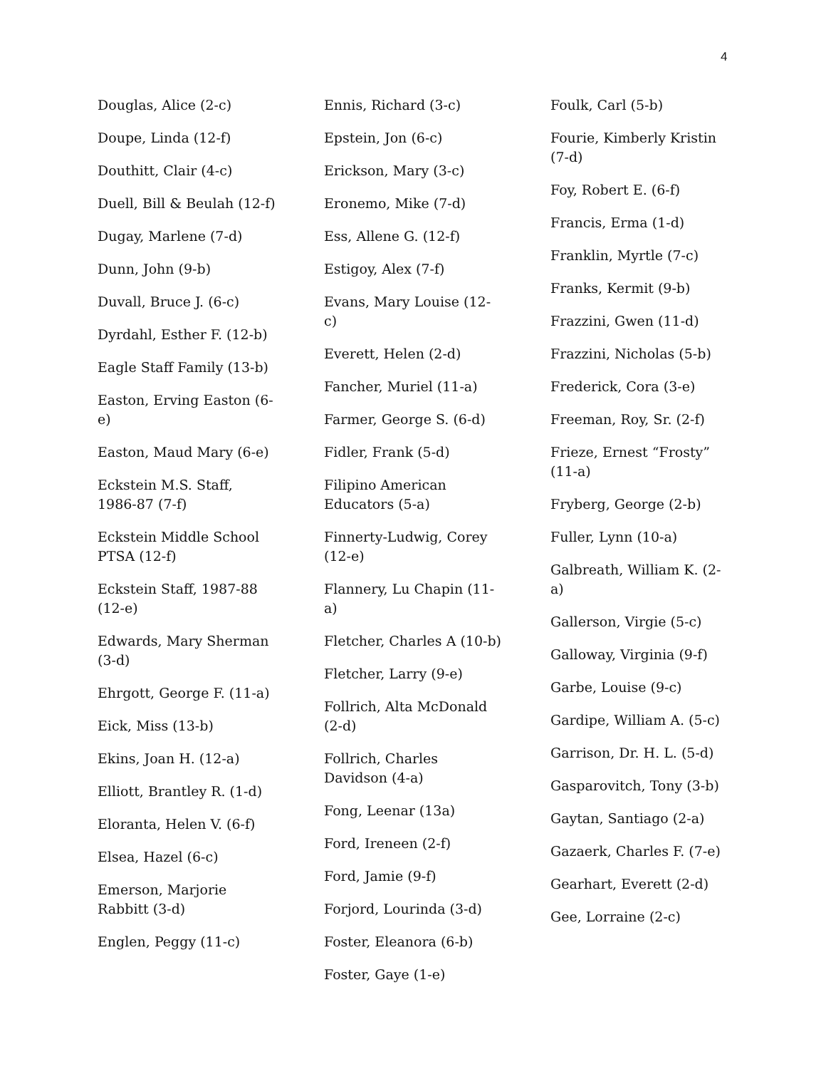4
Douglas, Alice (2-c)
Doupe, Linda (12-f)
Douthitt, Clair (4-c)
Duell, Bill & Beulah (12-f)
Dugay, Marlene (7-d)
Dunn, John (9-b)
Duvall, Bruce J. (6-c)
Dyrdahl, Esther F. (12-b)
Eagle Staff Family (13-b)
Easton, Erving Easton (6-e)
Easton, Maud Mary (6-e)
Eckstein M.S. Staff, 1986-87 (7-f)
Eckstein Middle School PTSA (12-f)
Eckstein Staff, 1987-88 (12-e)
Edwards, Mary Sherman (3-d)
Ehrgott, George F. (11-a)
Eick, Miss (13-b)
Ekins, Joan H. (12-a)
Elliott, Brantley R. (1-d)
Eloranta, Helen V. (6-f)
Elsea, Hazel (6-c)
Emerson, Marjorie Rabbitt (3-d)
Englen, Peggy (11-c)
Ennis, Richard (3-c)
Epstein, Jon (6-c)
Erickson, Mary (3-c)
Eronemo, Mike (7-d)
Ess, Allene G. (12-f)
Estigoy, Alex (7-f)
Evans, Mary Louise (12-c)
Everett, Helen (2-d)
Fancher, Muriel (11-a)
Farmer, George S. (6-d)
Fidler, Frank (5-d)
Filipino American Educators (5-a)
Finnerty-Ludwig, Corey (12-e)
Flannery, Lu Chapin (11-a)
Fletcher, Charles A (10-b)
Fletcher, Larry (9-e)
Follrich, Alta McDonald (2-d)
Follrich, Charles Davidson (4-a)
Fong, Leenar (13a)
Ford, Ireneen (2-f)
Ford, Jamie (9-f)
Forjord, Lourinda (3-d)
Foster, Eleanora (6-b)
Foster, Gaye (1-e)
Foulk, Carl (5-b)
Fourie, Kimberly Kristin (7-d)
Foy, Robert E. (6-f)
Francis, Erma (1-d)
Franklin, Myrtle (7-c)
Franks, Kermit (9-b)
Frazzini, Gwen (11-d)
Frazzini, Nicholas (5-b)
Frederick, Cora (3-e)
Freeman, Roy, Sr. (2-f)
Frieze, Ernest “Frosty” (11-a)
Fryberg, George (2-b)
Fuller, Lynn (10-a)
Galbreath, William K. (2-a)
Gallerson, Virgie (5-c)
Galloway, Virginia (9-f)
Garbe, Louise (9-c)
Gardipe, William A. (5-c)
Garrison, Dr. H. L. (5-d)
Gasparovitch, Tony (3-b)
Gaytan, Santiago (2-a)
Gazaerk, Charles F. (7-e)
Gearhart, Everett (2-d)
Gee, Lorraine (2-c)